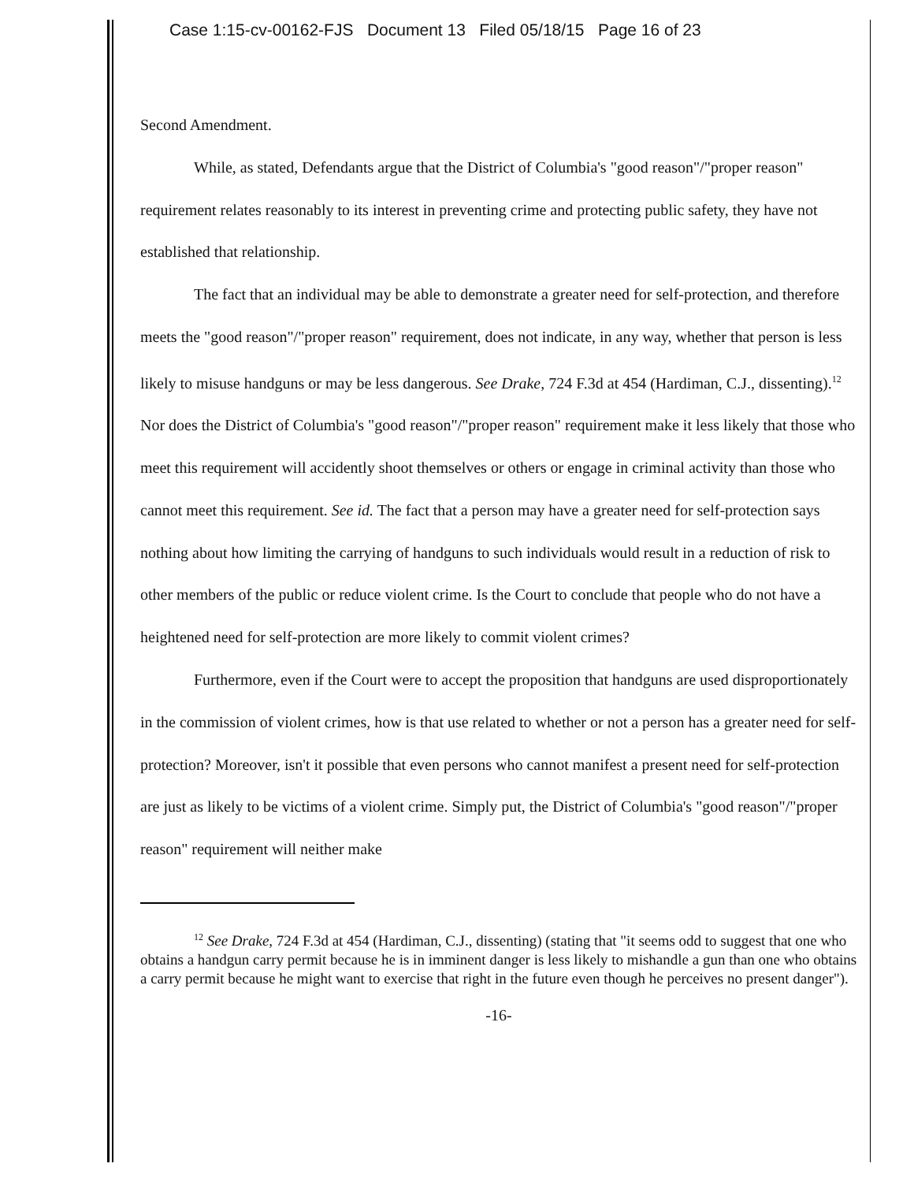Case 1:15-cv-00162-FJS Document 13 Filed 05/18/15 Page 16 of 23
Second Amendment.
While, as stated, Defendants argue that the District of Columbia's "good reason"/"proper reason" requirement relates reasonably to its interest in preventing crime and protecting public safety, they have not established that relationship.
The fact that an individual may be able to demonstrate a greater need for self-protection, and therefore meets the "good reason"/"proper reason" requirement, does not indicate, in any way, whether that person is less likely to misuse handguns or may be less dangerous. See Drake, 724 F.3d at 454 (Hardiman, C.J., dissenting).<sup>12</sup> Nor does the District of Columbia's "good reason"/"proper reason" requirement make it less likely that those who meet this requirement will accidently shoot themselves or others or engage in criminal activity than those who cannot meet this requirement. See id. The fact that a person may have a greater need for self-protection says nothing about how limiting the carrying of handguns to such individuals would result in a reduction of risk to other members of the public or reduce violent crime. Is the Court to conclude that people who do not have a heightened need for self-protection are more likely to commit violent crimes?
Furthermore, even if the Court were to accept the proposition that handguns are used disproportionately in the commission of violent crimes, how is that use related to whether or not a person has a greater need for self-protection? Moreover, isn't it possible that even persons who cannot manifest a present need for self-protection are just as likely to be victims of a violent crime. Simply put, the District of Columbia's "good reason"/"proper reason" requirement will neither make
<sup>12</sup> See Drake, 724 F.3d at 454 (Hardiman, C.J., dissenting) (stating that "it seems odd to suggest that one who obtains a handgun carry permit because he is in imminent danger is less likely to mishandle a gun than one who obtains a carry permit because he might want to exercise that right in the future even though he perceives no present danger").
-16-